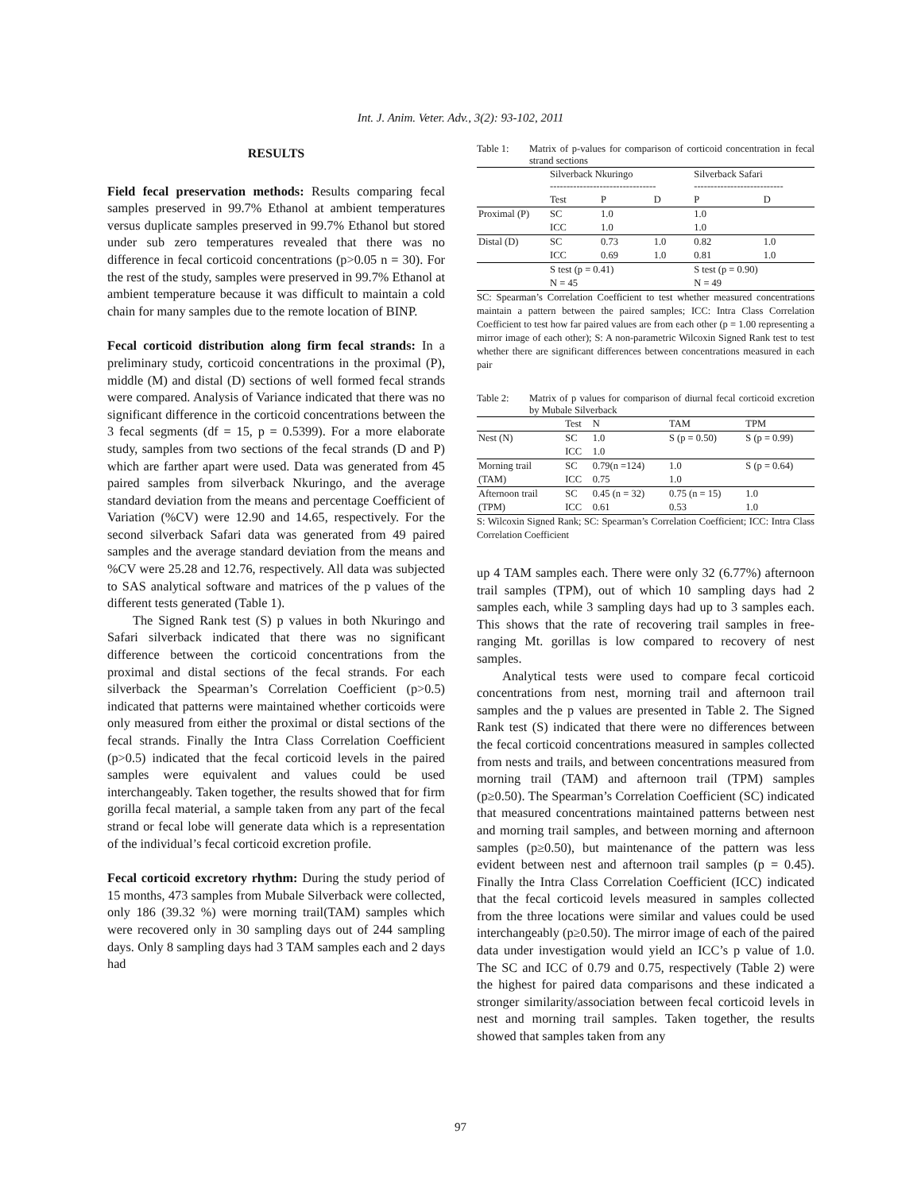Int. J. Anim. Veter. Adv., 3(2): 93-102, 2011
RESULTS
Field fecal preservation methods: Results comparing fecal samples preserved in 99.7% Ethanol at ambient temperatures versus duplicate samples preserved in 99.7% Ethanol but stored under sub zero temperatures revealed that there was no difference in fecal corticoid concentrations (p>0.05 n = 30). For the rest of the study, samples were preserved in 99.7% Ethanol at ambient temperature because it was difficult to maintain a cold chain for many samples due to the remote location of BINP.
Fecal corticoid distribution along firm fecal strands: In a preliminary study, corticoid concentrations in the proximal (P), middle (M) and distal (D) sections of well formed fecal strands were compared. Analysis of Variance indicated that there was no significant difference in the corticoid concentrations between the 3 fecal segments (df = 15, p = 0.5399). For a more elaborate study, samples from two sections of the fecal strands (D and P) which are farther apart were used. Data was generated from 45 paired samples from silverback Nkuringo, and the average standard deviation from the means and percentage Coefficient of Variation (%CV) were 12.90 and 14.65, respectively. For the second silverback Safari data was generated from 49 paired samples and the average standard deviation from the means and %CV were 25.28 and 12.76, respectively. All data was subjected to SAS analytical software and matrices of the p values of the different tests generated (Table 1).
The Signed Rank test (S) p values in both Nkuringo and Safari silverback indicated that there was no significant difference between the corticoid concentrations from the proximal and distal sections of the fecal strands. For each silverback the Spearman’s Correlation Coefficient (p>0.5) indicated that patterns were maintained whether corticoids were only measured from either the proximal or distal sections of the fecal strands. Finally the Intra Class Correlation Coefficient (p>0.5) indicated that the fecal corticoid levels in the paired samples were equivalent and values could be used interchangeably. Taken together, the results showed that for firm gorilla fecal material, a sample taken from any part of the fecal strand or fecal lobe will generate data which is a representation of the individual’s fecal corticoid excretion profile.
Fecal corticoid excretory rhythm: During the study period of 15 months, 473 samples from Mubale Silverback were collected, only 186 (39.32 %) were morning trail(TAM) samples which were recovered only in 30 sampling days out of 244 sampling days. Only 8 sampling days had 3 TAM samples each and 2 days had
Table 1: Matrix of p-values for comparison of corticoid concentration in fecal strand sections
| | Silverback Nkuringo -------------------------------- | | | Silverback Safari --------------------------- | |
| | Test | P | D | P | D |
| Proximal (P) | SC | 1.0 | | 1.0 | |
| | ICC | 1.0 | | 1.0 | |
| Distal (D) | SC | 0.73 | 1.0 | 0.82 | 1.0 |
| | ICC | 0.69 | 1.0 | 0.81 | 1.0 |
| | S test (p = 0.41) | | | S test (p = 0.90) | |
| | N = 45 | | | N = 49 | |
SC: Spearman’s Correlation Coefficient to test whether measured concentrations maintain a pattern between the paired samples; ICC: Intra Class Correlation Coefficient to test how far paired values are from each other (p = 1.00 representing a mirror image of each other); S: A non-parametric Wilcoxin Signed Rank test to test whether there are significant differences between concentrations measured in each pair
Table 2: Matrix of p values for comparison of diurnal fecal corticoid excretion by Mubale Silverback
| | Test | N | TAM | TPM |
| Nest (N) | SC | 1.0 | S (p = 0.50) | S (p = 0.99) |
| | ICC | 1.0 | | |
| Morning trail | SC | 0.79(n =124) | 1.0 | S (p = 0.64) |
| (TAM) | ICC | 0.75 | 1.0 | |
| Afternoon trail | SC | 0.45 (n = 32) | 0.75 (n = 15) | 1.0 |
| (TPM) | ICC | 0.61 | 0.53 | 1.0 |
S: Wilcoxin Signed Rank; SC: Spearman’s Correlation Coefficient; ICC: Intra Class Correlation Coefficient
up 4 TAM samples each. There were only 32 (6.77%) afternoon trail samples (TPM), out of which 10 sampling days had 2 samples each, while 3 sampling days had up to 3 samples each. This shows that the rate of recovering trail samples in free-ranging Mt. gorillas is low compared to recovery of nest samples.
Analytical tests were used to compare fecal corticoid concentrations from nest, morning trail and afternoon trail samples and the p values are presented in Table 2. The Signed Rank test (S) indicated that there were no differences between the fecal corticoid concentrations measured in samples collected from nests and trails, and between concentrations measured from morning trail (TAM) and afternoon trail (TPM) samples (p≥0.50). The Spearman’s Correlation Coefficient (SC) indicated that measured concentrations maintained patterns between nest and morning trail samples, and between morning and afternoon samples (p≥0.50), but maintenance of the pattern was less evident between nest and afternoon trail samples (p = 0.45). Finally the Intra Class Correlation Coefficient (ICC) indicated that the fecal corticoid levels measured in samples collected from the three locations were similar and values could be used interchangeably (p≥0.50). The mirror image of each of the paired data under investigation would yield an ICC’s p value of 1.0. The SC and ICC of 0.79 and 0.75, respectively (Table 2) were the highest for paired data comparisons and these indicated a stronger similarity/association between fecal corticoid levels in nest and morning trail samples. Taken together, the results showed that samples taken from any
97